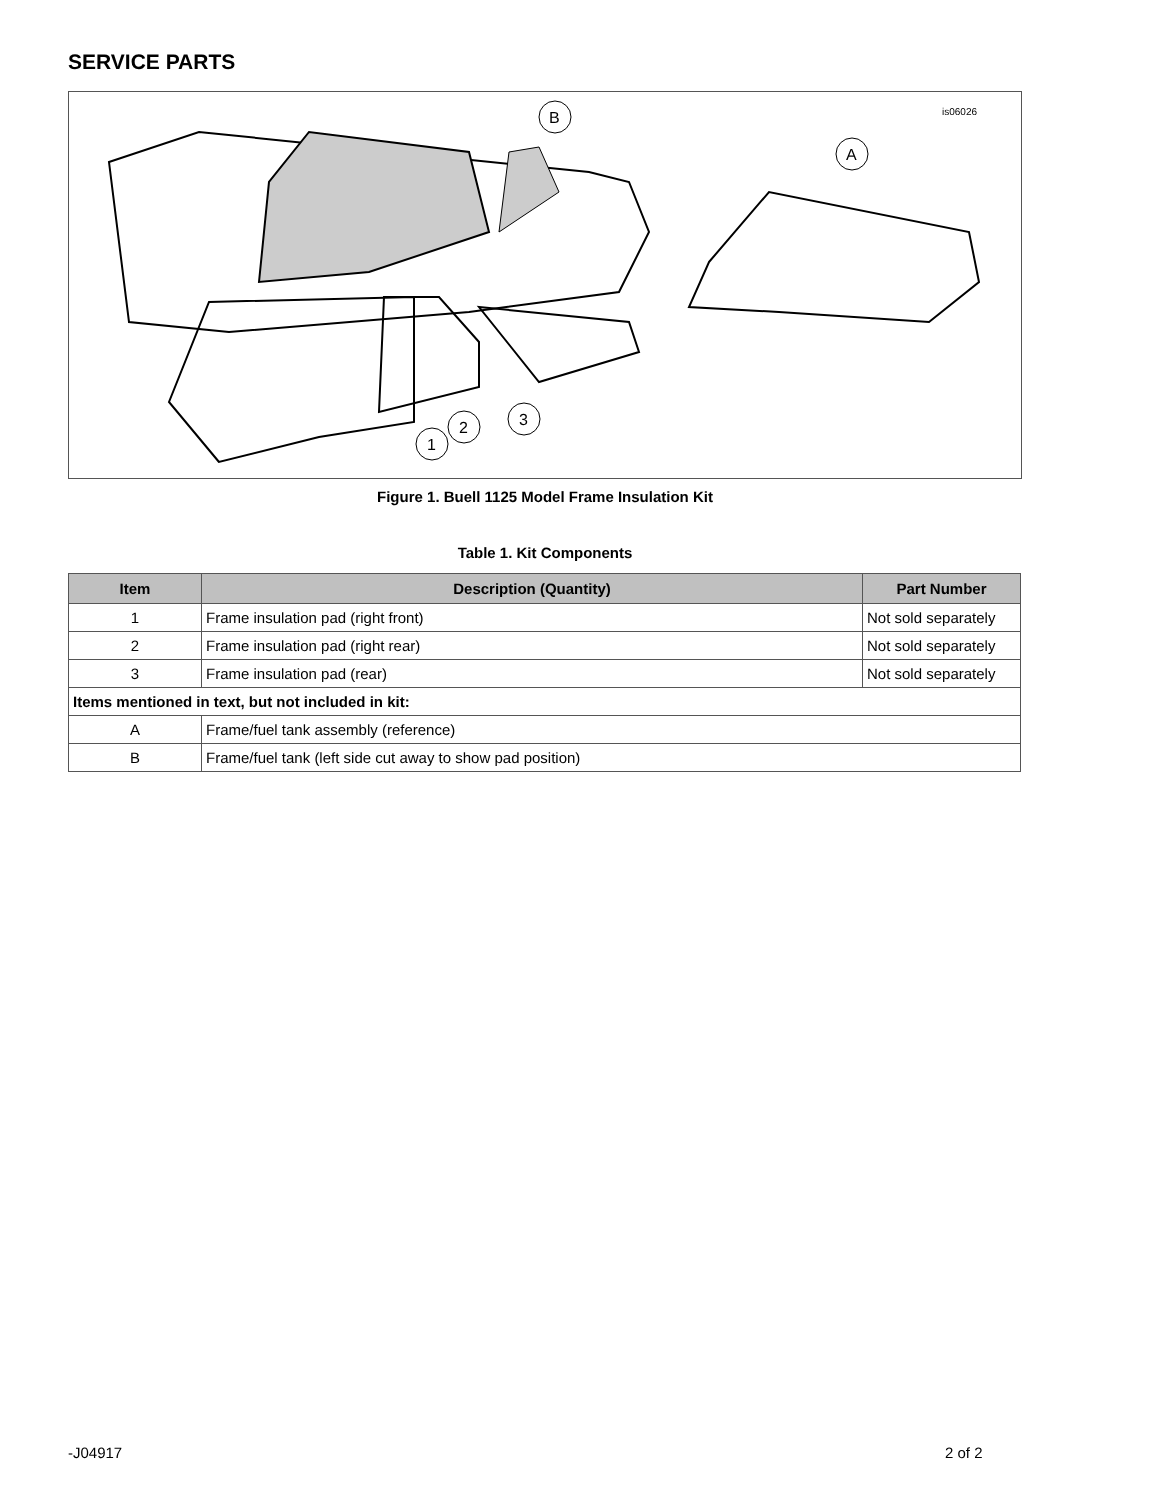SERVICE PARTS
1
2
3
B
A
is06026
Figure 1. Buell 1125 Model Frame Insulation Kit
Table 1. Kit Components
| Item | Description (Quantity) | Part Number |
| --- | --- | --- |
| 1 | Frame insulation pad (right front) | Not sold separately |
| 2 | Frame insulation pad (right rear) | Not sold separately |
| 3 | Frame insulation pad (rear) | Not sold separately |
| Items mentioned in text, but not included in kit: | | |
| A | Frame/fuel tank assembly (reference) | |
| B | Frame/fuel tank (left side cut away to show pad position) | |
-J04917 2 of 2